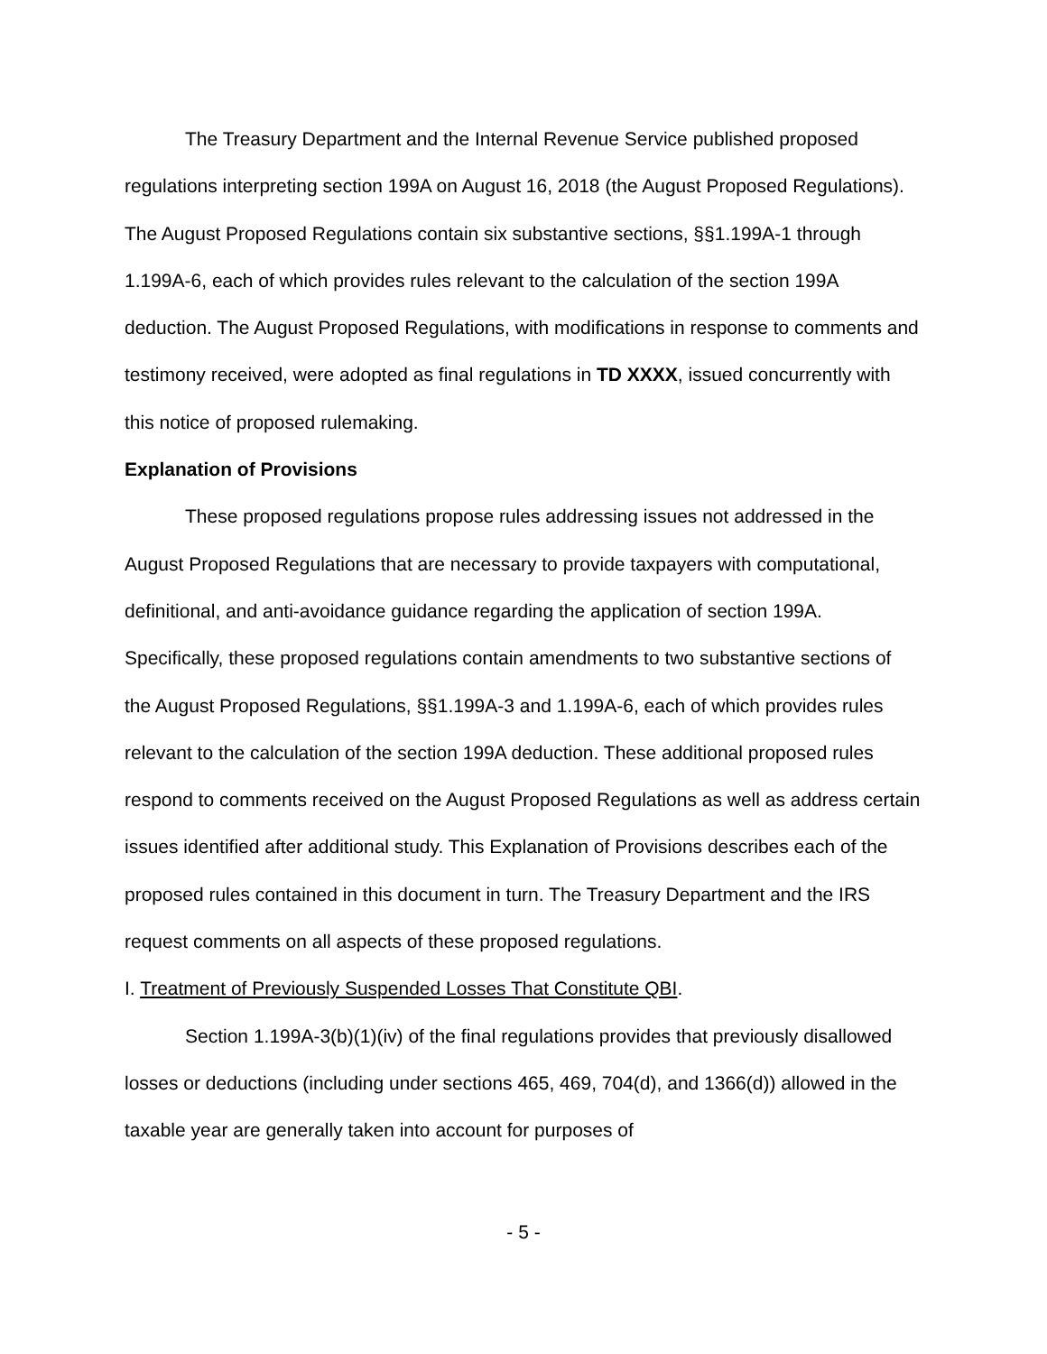The Treasury Department and the Internal Revenue Service published proposed regulations interpreting section 199A on August 16, 2018 (the August Proposed Regulations). The August Proposed Regulations contain six substantive sections, §§1.199A-1 through 1.199A-6, each of which provides rules relevant to the calculation of the section 199A deduction. The August Proposed Regulations, with modifications in response to comments and testimony received, were adopted as final regulations in TD XXXX, issued concurrently with this notice of proposed rulemaking.
Explanation of Provisions
These proposed regulations propose rules addressing issues not addressed in the August Proposed Regulations that are necessary to provide taxpayers with computational, definitional, and anti-avoidance guidance regarding the application of section 199A. Specifically, these proposed regulations contain amendments to two substantive sections of the August Proposed Regulations, §§1.199A-3 and 1.199A-6, each of which provides rules relevant to the calculation of the section 199A deduction. These additional proposed rules respond to comments received on the August Proposed Regulations as well as address certain issues identified after additional study. This Explanation of Provisions describes each of the proposed rules contained in this document in turn. The Treasury Department and the IRS request comments on all aspects of these proposed regulations.
I. Treatment of Previously Suspended Losses That Constitute QBI.
Section 1.199A-3(b)(1)(iv) of the final regulations provides that previously disallowed losses or deductions (including under sections 465, 469, 704(d), and 1366(d)) allowed in the taxable year are generally taken into account for purposes of
- 5 -